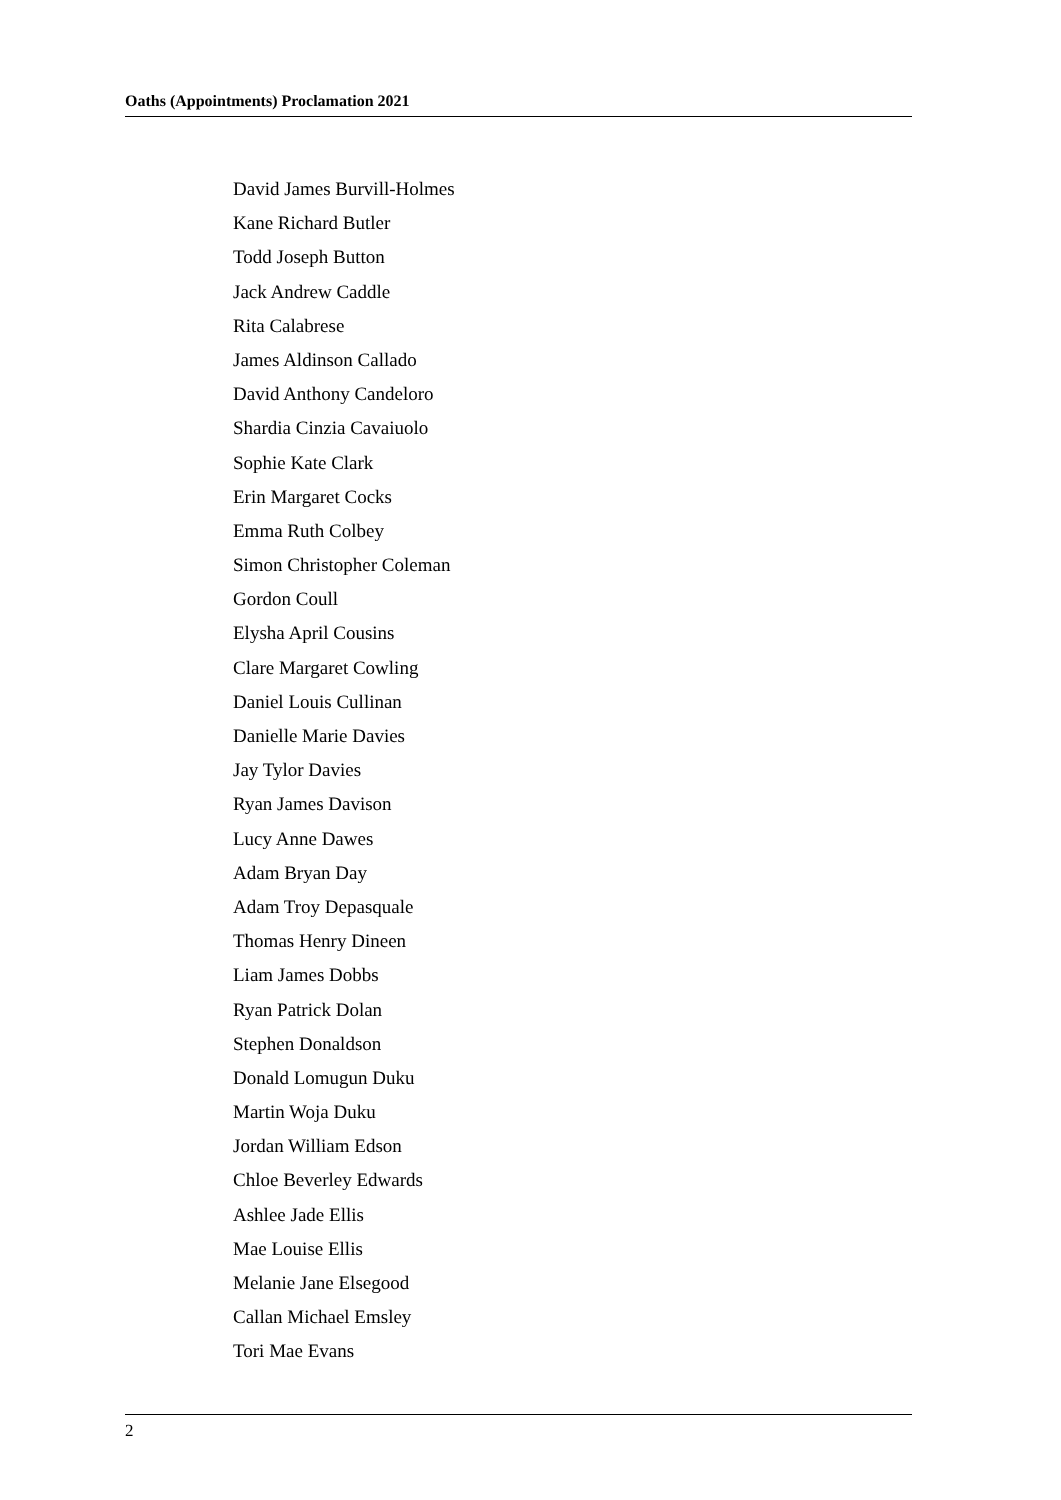Oaths (Appointments) Proclamation 2021
David James Burvill-Holmes
Kane Richard Butler
Todd Joseph Button
Jack Andrew Caddle
Rita Calabrese
James Aldinson Callado
David Anthony Candeloro
Shardia Cinzia Cavaiuolo
Sophie Kate Clark
Erin Margaret Cocks
Emma Ruth Colbey
Simon Christopher Coleman
Gordon Coull
Elysha April Cousins
Clare Margaret Cowling
Daniel Louis Cullinan
Danielle Marie Davies
Jay Tylor Davies
Ryan James Davison
Lucy Anne Dawes
Adam Bryan Day
Adam Troy Depasquale
Thomas Henry Dineen
Liam James Dobbs
Ryan Patrick Dolan
Stephen Donaldson
Donald Lomugun Duku
Martin Woja Duku
Jordan William Edson
Chloe Beverley Edwards
Ashlee Jade Ellis
Mae Louise Ellis
Melanie Jane Elsegood
Callan Michael Emsley
Tori Mae Evans
2